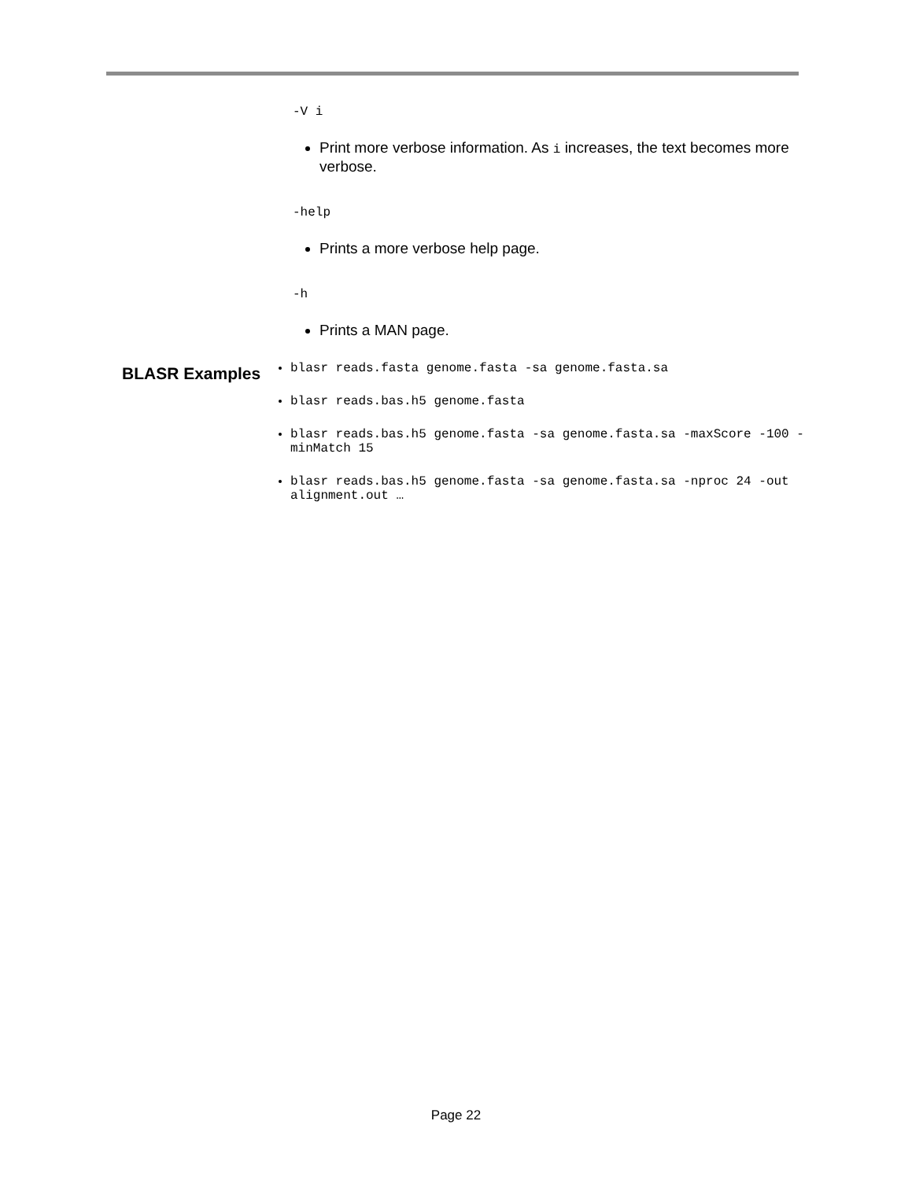-V i
Print more verbose information. As i increases, the text becomes more verbose.
-help
Prints a more verbose help page.
-h
Prints a MAN page.
BLASR Examples
blasr reads.fasta genome.fasta -sa genome.fasta.sa
blasr reads.bas.h5 genome.fasta
blasr reads.bas.h5 genome.fasta -sa genome.fasta.sa -maxScore -100 -minMatch 15
blasr reads.bas.h5 genome.fasta -sa genome.fasta.sa -nproc 24 -out alignment.out …
Page 22